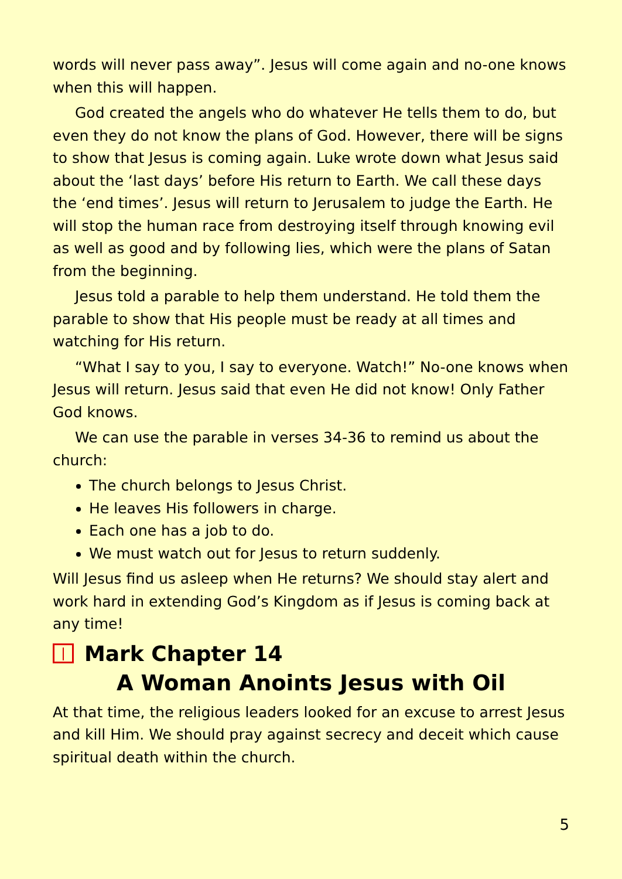words will never pass away”. Jesus will come again and no-one knows when this will happen.
God created the angels who do whatever He tells them to do, but even they do not know the plans of God. However, there will be signs to show that Jesus is coming again. Luke wrote down what Jesus said about the ‘last days’ before His return to Earth. We call these days the ‘end times’. Jesus will return to Jerusalem to judge the Earth. He will stop the human race from destroying itself through knowing evil as well as good and by following lies, which were the plans of Satan from the beginning.
Jesus told a parable to help them understand. He told them the parable to show that His people must be ready at all times and watching for His return.
“What I say to you, I say to everyone. Watch!” No-one knows when Jesus will return. Jesus said that even He did not know! Only Father God knows.
We can use the parable in verses 34-36 to remind us about the church:
The church belongs to Jesus Christ.
He leaves His followers in charge.
Each one has a job to do.
We must watch out for Jesus to return suddenly.
Will Jesus find us asleep when He returns? We should stay alert and work hard in extending God’s Kingdom as if Jesus is coming back at any time!
Mark Chapter 14
A Woman Anoints Jesus with Oil
At that time, the religious leaders looked for an excuse to arrest Jesus and kill Him. We should pray against secrecy and deceit which cause spiritual death within the church.
5